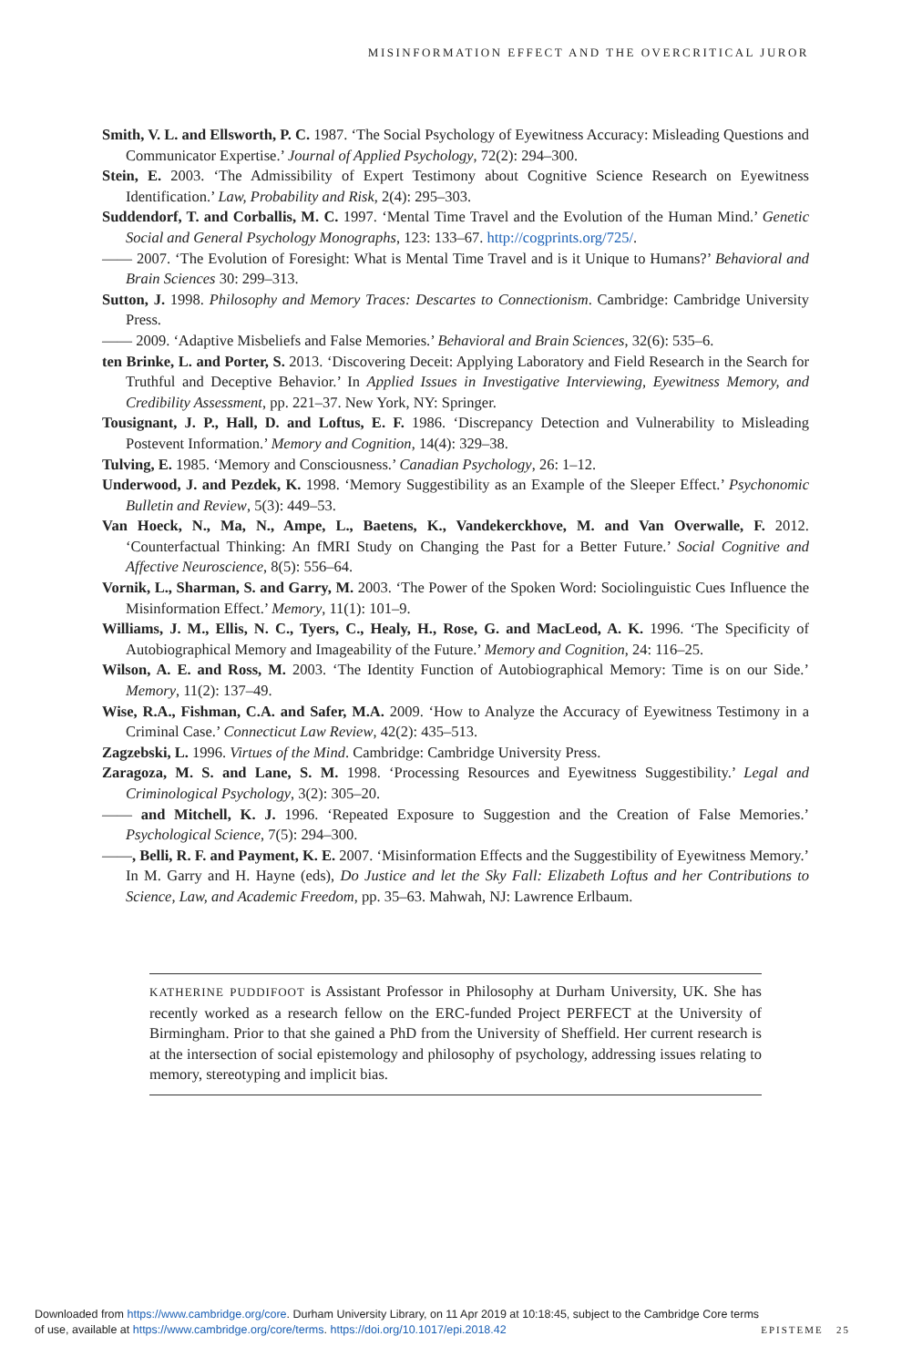MISINFORMATION EFFECT AND THE OVERCRITICAL JUROR
Smith, V. L. and Ellsworth, P. C. 1987. ‘The Social Psychology of Eyewitness Accuracy: Misleading Questions and Communicator Expertise.’ Journal of Applied Psychology, 72(2): 294–300.
Stein, E. 2003. ‘The Admissibility of Expert Testimony about Cognitive Science Research on Eyewitness Identification.’ Law, Probability and Risk, 2(4): 295–303.
Suddendorf, T. and Corballis, M. C. 1997. ‘Mental Time Travel and the Evolution of the Human Mind.’ Genetic Social and General Psychology Monographs, 123: 133–67. http://cogprints.org/725/.
—— 2007. ‘The Evolution of Foresight: What is Mental Time Travel and is it Unique to Humans?’ Behavioral and Brain Sciences 30: 299–313.
Sutton, J. 1998. Philosophy and Memory Traces: Descartes to Connectionism. Cambridge: Cambridge University Press.
—— 2009. ‘Adaptive Misbeliefs and False Memories.’ Behavioral and Brain Sciences, 32(6): 535–6.
ten Brinke, L. and Porter, S. 2013. ‘Discovering Deceit: Applying Laboratory and Field Research in the Search for Truthful and Deceptive Behavior.’ In Applied Issues in Investigative Interviewing, Eyewitness Memory, and Credibility Assessment, pp. 221–37. New York, NY: Springer.
Tousignant, J. P., Hall, D. and Loftus, E. F. 1986. ‘Discrepancy Detection and Vulnerability to Misleading Postevent Information.’ Memory and Cognition, 14(4): 329–38.
Tulving, E. 1985. ‘Memory and Consciousness.’ Canadian Psychology, 26: 1–12.
Underwood, J. and Pezdek, K. 1998. ‘Memory Suggestibility as an Example of the Sleeper Effect.’ Psychonomic Bulletin and Review, 5(3): 449–53.
Van Hoeck, N., Ma, N., Ampe, L., Baetens, K., Vandekerckhove, M. and Van Overwalle, F. 2012. ‘Counterfactual Thinking: An fMRI Study on Changing the Past for a Better Future.’ Social Cognitive and Affective Neuroscience, 8(5): 556–64.
Vornik, L., Sharman, S. and Garry, M. 2003. ‘The Power of the Spoken Word: Sociolinguistic Cues Influence the Misinformation Effect.’ Memory, 11(1): 101–9.
Williams, J. M., Ellis, N. C., Tyers, C., Healy, H., Rose, G. and MacLeod, A. K. 1996. ‘The Specificity of Autobiographical Memory and Imageability of the Future.’ Memory and Cognition, 24: 116–25.
Wilson, A. E. and Ross, M. 2003. ‘The Identity Function of Autobiographical Memory: Time is on our Side.’ Memory, 11(2): 137–49.
Wise, R.A., Fishman, C.A. and Safer, M.A. 2009. ‘How to Analyze the Accuracy of Eyewitness Testimony in a Criminal Case.’ Connecticut Law Review, 42(2): 435–513.
Zagzebski, L. 1996. Virtues of the Mind. Cambridge: Cambridge University Press.
Zaragoza, M. S. and Lane, S. M. 1998. ‘Processing Resources and Eyewitness Suggestibility.’ Legal and Criminological Psychology, 3(2): 305–20.
—— and Mitchell, K. J. 1996. ‘Repeated Exposure to Suggestion and the Creation of False Memories.’ Psychological Science, 7(5): 294–300.
——, Belli, R. F. and Payment, K. E. 2007. ‘Misinformation Effects and the Suggestibility of Eyewitness Memory.’ In M. Garry and H. Hayne (eds), Do Justice and let the Sky Fall: Elizabeth Loftus and her Contributions to Science, Law, and Academic Freedom, pp. 35–63. Mahwah, NJ: Lawrence Erlbaum.
KATHERINE PUDDIFOOT is Assistant Professor in Philosophy at Durham University, UK. She has recently worked as a research fellow on the ERC-funded Project PERFECT at the University of Birmingham. Prior to that she gained a PhD from the University of Sheffield. Her current research is at the intersection of social epistemology and philosophy of psychology, addressing issues relating to memory, stereotyping and implicit bias.
Downloaded from https://www.cambridge.org/core. Durham University Library, on 11 Apr 2019 at 10:18:45, subject to the Cambridge Core terms
of use, available at https://www.cambridge.org/core/terms. https://doi.org/10.1017/epi.2018.42 EPISTEME 25